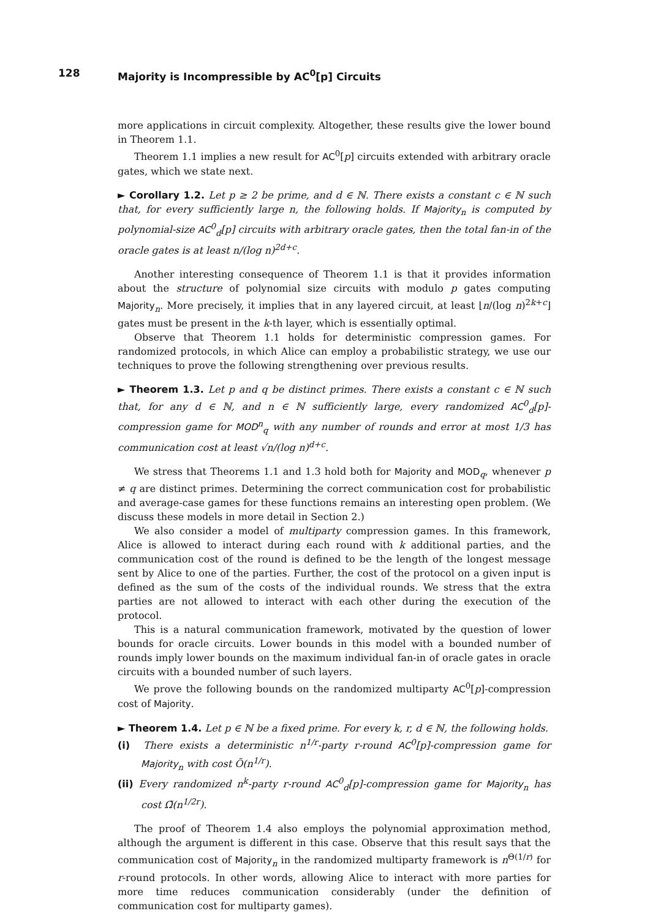128 Majority is Incompressible by AC<sup>0</sup>[p] Circuits
more applications in circuit complexity. Altogether, these results give the lower bound in Theorem 1.1.
Theorem 1.1 implies a new result for AC<sup>0</sup>[p] circuits extended with arbitrary oracle gates, which we state next.
► Corollary 1.2. Let p ≥ 2 be prime, and d ∈ ℕ. There exists a constant c ∈ ℕ such that, for every sufficiently large n, the following holds. If Majority<sub>n</sub> is computed by polynomial-size AC<sup>0</sup><sub>d</sub>[p] circuits with arbitrary oracle gates, then the total fan-in of the oracle gates is at least n/(log n)<sup>2d+c</sup>.
Another interesting consequence of Theorem 1.1 is that it provides information about the structure of polynomial size circuits with modulo p gates computing Majority<sub>n</sub>. More precisely, it implies that in any layered circuit, at least ⌊n/(log n)<sup>2k+c</sup>⌋ gates must be present in the k-th layer, which is essentially optimal.
Observe that Theorem 1.1 holds for deterministic compression games. For randomized protocols, in which Alice can employ a probabilistic strategy, we use our techniques to prove the following strengthening over previous results.
► Theorem 1.3. Let p and q be distinct primes. There exists a constant c ∈ ℕ such that, for any d ∈ ℕ, and n ∈ ℕ sufficiently large, every randomized AC<sup>0</sup><sub>d</sub>[p]-compression game for MOD<sup>n</sup><sub>q</sub> with any number of rounds and error at most 1/3 has communication cost at least √n/(log n)<sup>d+c</sup>.
We stress that Theorems 1.1 and 1.3 hold both for Majority and MOD<sub>q</sub>, whenever p ≠ q are distinct primes. Determining the correct communication cost for probabilistic and average-case games for these functions remains an interesting open problem. (We discuss these models in more detail in Section 2.)
We also consider a model of multiparty compression games. In this framework, Alice is allowed to interact during each round with k additional parties, and the communication cost of the round is defined to be the length of the longest message sent by Alice to one of the parties. Further, the cost of the protocol on a given input is defined as the sum of the costs of the individual rounds. We stress that the extra parties are not allowed to interact with each other during the execution of the protocol.
This is a natural communication framework, motivated by the question of lower bounds for oracle circuits. Lower bounds in this model with a bounded number of rounds imply lower bounds on the maximum individual fan-in of oracle gates in oracle circuits with a bounded number of such layers.
We prove the following bounds on the randomized multiparty AC<sup>0</sup>[p]-compression cost of Majority.
► Theorem 1.4. Let p ∈ ℕ be a fixed prime. For every k, r, d ∈ ℕ, the following holds.
(i) There exists a deterministic n<sup>1/r</sup>-party r-round AC<sup>0</sup>[p]-compression game for Majority<sub>n</sub> with cost Õ(n<sup>1/r</sup>).
(ii) Every randomized n<sup>k</sup>-party r-round AC<sup>0</sup><sub>d</sub>[p]-compression game for Majority<sub>n</sub> has cost Ω̃(n<sup>1/2r</sup>).
The proof of Theorem 1.4 also employs the polynomial approximation method, although the argument is different in this case. Observe that this result says that the communication cost of Majority<sub>n</sub> in the randomized multiparty framework is n<sup>Θ(1/r)</sup> for r-round protocols. In other words, allowing Alice to interact with more parties for more time reduces communication considerably (under the definition of communication cost for multiparty games).